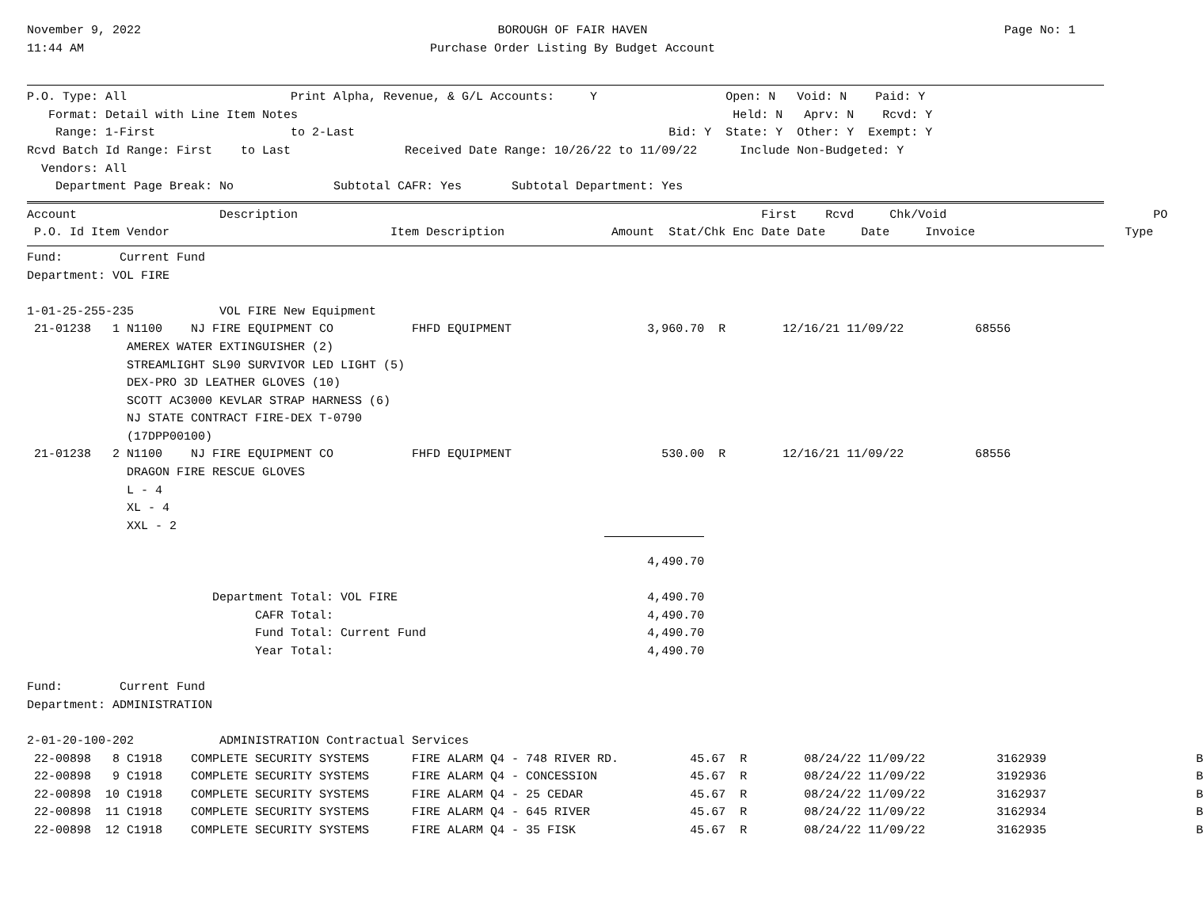November 9, 2022
11:44 AM
BOROUGH OF FAIR HAVEN
Purchase Order Listing By Budget Account
Page No: 1    
P.O. Type: All                       Print Alpha, Revenue, & G/L Accounts:     Y                  Open: N   Void: N    Paid: Y
   Format: Detail with Line Item Notes                                                             Held: N   Aprv: N    Rcvd: Y
    Range: 1-First                   to 2-Last                                            Bid: Y  State: Y  Other: Y  Exempt: Y
Rcvd Batch Id Range: First    to Last                Received Date Range: 10/26/22 to 11/09/22      Include Non-Budgeted: Y
  Vendors: All
    Department Page Break: No              Subtotal CAFR: Yes       Subtotal Department: Yes
| Account Description First Rcvd Chk/Void PO P.O. Id Item Vendor Item Description Amount Stat/Chk Enc Date Date Date Invoice Type |
| --- |
Fund:        Current Fund
Department: VOL FIRE

1-01-25-255-235            VOL FIRE New Equipment
 21-01238   1 N1100    NJ FIRE EQUIPMENT CO           FHFD EQUIPMENT                   3,960.70  R        12/16/21 11/09/22          68556
              AMEREX WATER EXTINGUISHER (2)
              STREAMLIGHT SL90 SURVIVOR LED LIGHT (5)
              DEX-PRO 3D LEATHER GLOVES (10)
              SCOTT AC3000 KEVLAR STRAP HARNESS (6)
              NJ STATE CONTRACT FIRE-DEX T-0790
              (17DPP00100)
 21-01238   2 N1100    NJ FIRE EQUIPMENT CO           FHFD EQUIPMENT                     530.00  R        12/16/21 11/09/22          68556
              DRAGON FIRE RESCUE GLOVES
              L - 4
              XL - 4
              XXL - 2
                                                                                               
                                                                                       4,490.70

                          Department Total: VOL FIRE                                   4,490.70
                                CAFR Total:                                            4,490.70
                                Fund Total: Current Fund                               4,490.70
                                Year Total:                                            4,490.70

Fund:        Current Fund
Department: ADMINISTRATION

2-01-20-100-202            ADMINISTRATION Contractual Services
 22-00898   8 C1918    COMPLETE SECURITY SYSTEMS      FIRE ALARM Q4 - 748 RIVER RD.          45.67  R        08/24/22 11/09/22          3162939                     B
 22-00898   9 C1918    COMPLETE SECURITY SYSTEMS      FIRE ALARM Q4 - CONCESSION             45.67  R        08/24/22 11/09/22          3192936                     B
 22-00898  10 C1918    COMPLETE SECURITY SYSTEMS      FIRE ALARM Q4 - 25 CEDAR               45.67  R        08/24/22 11/09/22          3162937                     B
 22-00898  11 C1918    COMPLETE SECURITY SYSTEMS      FIRE ALARM Q4 - 645 RIVER              45.67  R        08/24/22 11/09/22          3162934                     B
 22-00898  12 C1918    COMPLETE SECURITY SYSTEMS      FIRE ALARM Q4 - 35 FISK                45.67  R        08/24/22 11/09/22          3162935                     B